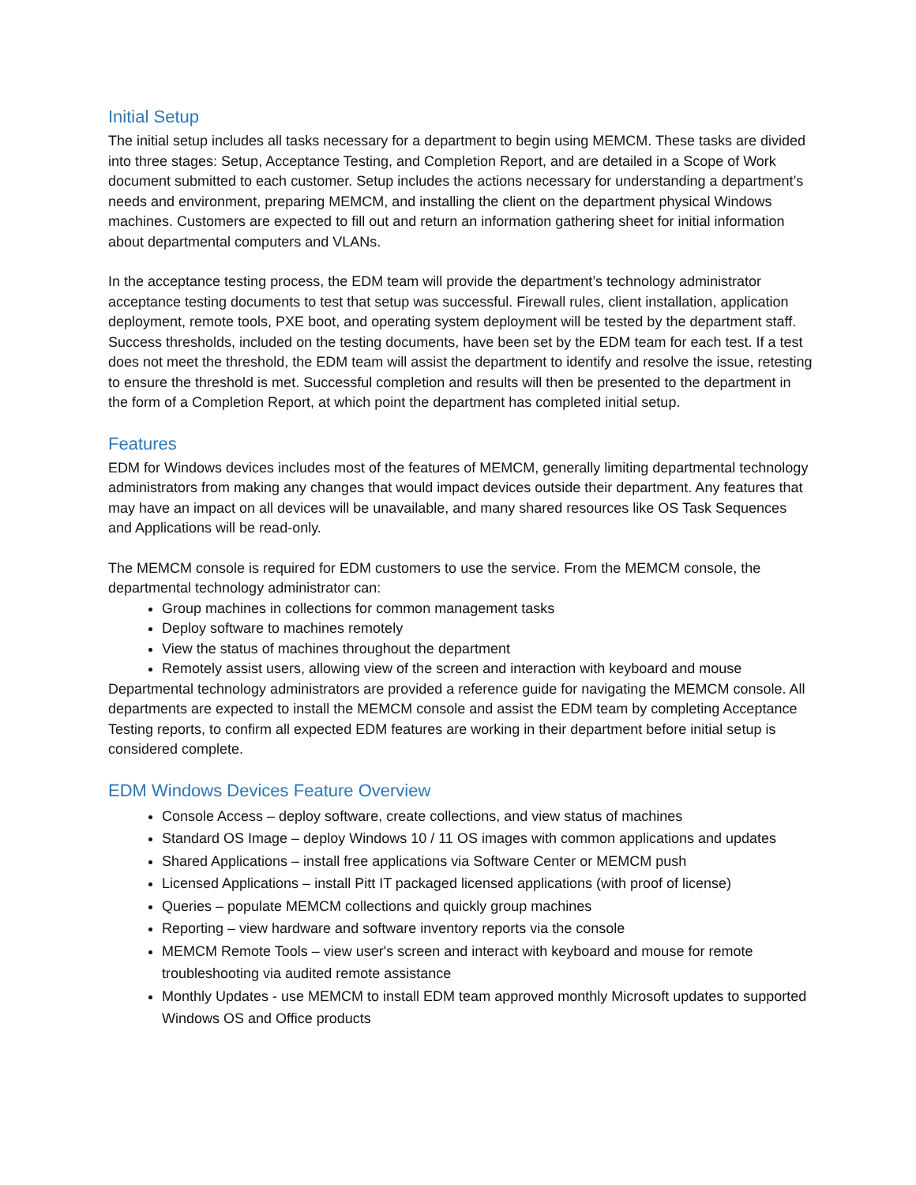Initial Setup
The initial setup includes all tasks necessary for a department to begin using MEMCM. These tasks are divided into three stages: Setup, Acceptance Testing, and Completion Report, and are detailed in a Scope of Work document submitted to each customer. Setup includes the actions necessary for understanding a department’s needs and environment, preparing MEMCM, and installing the client on the department physical Windows machines. Customers are expected to fill out and return an information gathering sheet for initial information about departmental computers and VLANs.
In the acceptance testing process, the EDM team will provide the department’s technology administrator acceptance testing documents to test that setup was successful. Firewall rules, client installation, application deployment, remote tools, PXE boot, and operating system deployment will be tested by the department staff. Success thresholds, included on the testing documents, have been set by the EDM team for each test. If a test does not meet the threshold, the EDM team will assist the department to identify and resolve the issue, retesting to ensure the threshold is met. Successful completion and results will then be presented to the department in the form of a Completion Report, at which point the department has completed initial setup.
Features
EDM for Windows devices includes most of the features of MEMCM, generally limiting departmental technology administrators from making any changes that would impact devices outside their department. Any features that may have an impact on all devices will be unavailable, and many shared resources like OS Task Sequences and Applications will be read-only.
The MEMCM console is required for EDM customers to use the service. From the MEMCM console, the departmental technology administrator can:
Group machines in collections for common management tasks
Deploy software to machines remotely
View the status of machines throughout the department
Remotely assist users, allowing view of the screen and interaction with keyboard and mouse
Departmental technology administrators are provided a reference guide for navigating the MEMCM console. All departments are expected to install the MEMCM console and assist the EDM team by completing Acceptance Testing reports, to confirm all expected EDM features are working in their department before initial setup is considered complete.
EDM Windows Devices Feature Overview
Console Access – deploy software, create collections, and view status of machines
Standard OS Image – deploy Windows 10 / 11 OS images with common applications and updates
Shared Applications – install free applications via Software Center or MEMCM push
Licensed Applications – install Pitt IT packaged licensed applications (with proof of license)
Queries – populate MEMCM collections and quickly group machines
Reporting – view hardware and software inventory reports via the console
MEMCM Remote Tools – view user's screen and interact with keyboard and mouse for remote troubleshooting via audited remote assistance
Monthly Updates - use MEMCM to install EDM team approved monthly Microsoft updates to supported Windows OS and Office products